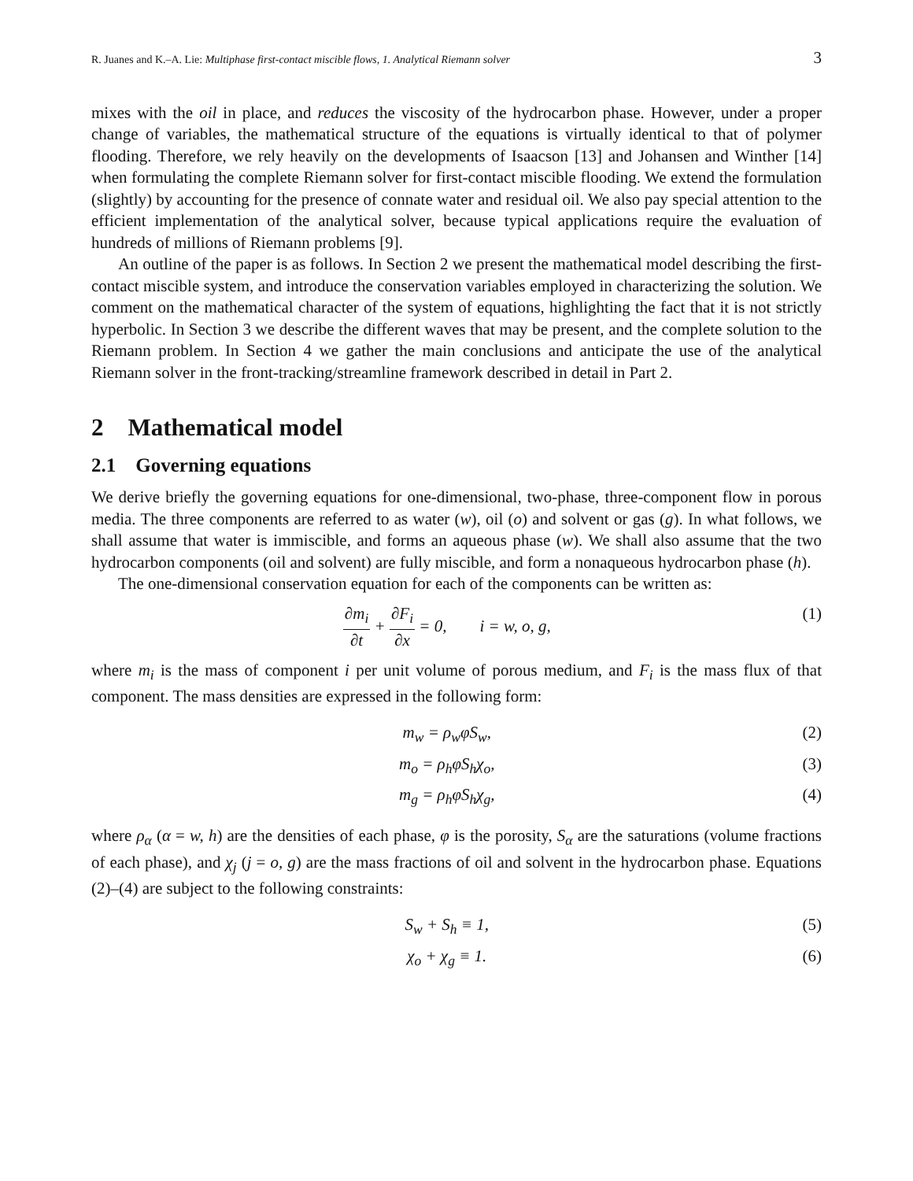R. Juanes and K.–A. Lie: Multiphase first-contact miscible flows, 1. Analytical Riemann solver 3
mixes with the oil in place, and reduces the viscosity of the hydrocarbon phase. However, under a proper change of variables, the mathematical structure of the equations is virtually identical to that of polymer flooding. Therefore, we rely heavily on the developments of Isaacson [13] and Johansen and Winther [14] when formulating the complete Riemann solver for first-contact miscible flooding. We extend the formulation (slightly) by accounting for the presence of connate water and residual oil. We also pay special attention to the efficient implementation of the analytical solver, because typical applications require the evaluation of hundreds of millions of Riemann problems [9].
An outline of the paper is as follows. In Section 2 we present the mathematical model describing the first-contact miscible system, and introduce the conservation variables employed in characterizing the solution. We comment on the mathematical character of the system of equations, highlighting the fact that it is not strictly hyperbolic. In Section 3 we describe the different waves that may be present, and the complete solution to the Riemann problem. In Section 4 we gather the main conclusions and anticipate the use of the analytical Riemann solver in the front-tracking/streamline framework described in detail in Part 2.
2 Mathematical model
2.1 Governing equations
We derive briefly the governing equations for one-dimensional, two-phase, three-component flow in porous media. The three components are referred to as water (w), oil (o) and solvent or gas (g). In what follows, we shall assume that water is immiscible, and forms an aqueous phase (w). We shall also assume that the two hydrocarbon components (oil and solvent) are fully miscible, and form a nonaqueous hydrocarbon phase (h).
The one-dimensional conservation equation for each of the components can be written as:
∂m<sub>i</sub> ∂t + ∂F<sub>i</sub> ∂x = 0, i = w, o, g, (1)
where m<sub>i</sub> is the mass of component i per unit volume of porous medium, and F<sub>i</sub> is the mass flux of that component. The mass densities are expressed in the following form:
m<sub>w</sub> = ρ<sub>w</sub>φS<sub>w</sub>, (2)
m<sub>o</sub> = ρ<sub>h</sub>φS<sub>h</sub>χ<sub>o</sub>, (3)
m<sub>g</sub> = ρ<sub>h</sub>φS<sub>h</sub>χ<sub>g</sub>, (4)
where ρ<sub>α</sub> (α = w, h) are the densities of each phase, φ is the porosity, S<sub>α</sub> are the saturations (volume fractions of each phase), and χ<sub>j</sub> (j = o, g) are the mass fractions of oil and solvent in the hydrocarbon phase. Equations (2)–(4) are subject to the following constraints:
S<sub>w</sub> + S<sub>h</sub> ≡ 1, (5)
χ<sub>o</sub> + χ<sub>g</sub> ≡ 1. (6)